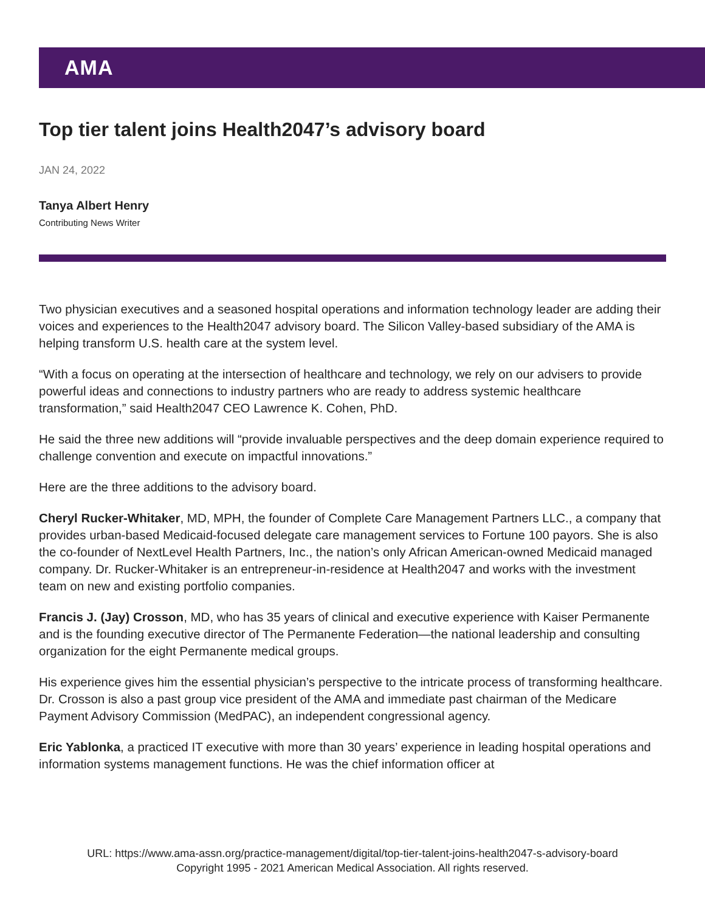AMA
Top tier talent joins Health2047’s advisory board
JAN 24, 2022
Tanya Albert Henry
Contributing News Writer
Two physician executives and a seasoned hospital operations and information technology leader are adding their voices and experiences to the Health2047 advisory board. The Silicon Valley-based subsidiary of the AMA is helping transform U.S. health care at the system level.
“With a focus on operating at the intersection of healthcare and technology, we rely on our advisers to provide powerful ideas and connections to industry partners who are ready to address systemic healthcare transformation,” said Health2047 CEO Lawrence K. Cohen, PhD.
He said the three new additions will “provide invaluable perspectives and the deep domain experience required to challenge convention and execute on impactful innovations.”
Here are the three additions to the advisory board.
Cheryl Rucker-Whitaker, MD, MPH, the founder of Complete Care Management Partners LLC., a company that provides urban-based Medicaid-focused delegate care management services to Fortune 100 payors. She is also the co-founder of NextLevel Health Partners, Inc., the nation’s only African American-owned Medicaid managed company. Dr. Rucker-Whitaker is an entrepreneur-in-residence at Health2047 and works with the investment team on new and existing portfolio companies.
Francis J. (Jay) Crosson, MD, who has 35 years of clinical and executive experience with Kaiser Permanente and is the founding executive director of The Permanente Federation—the national leadership and consulting organization for the eight Permanente medical groups.
His experience gives him the essential physician’s perspective to the intricate process of transforming healthcare. Dr. Crosson is also a past group vice president of the AMA and immediate past chairman of the Medicare Payment Advisory Commission (MedPAC), an independent congressional agency.
Eric Yablonka, a practiced IT executive with more than 30 years’ experience in leading hospital operations and information systems management functions. He was the chief information officer at
URL: https://www.ama-assn.org/practice-management/digital/top-tier-talent-joins-health2047-s-advisory-board
Copyright 1995 - 2021 American Medical Association. All rights reserved.